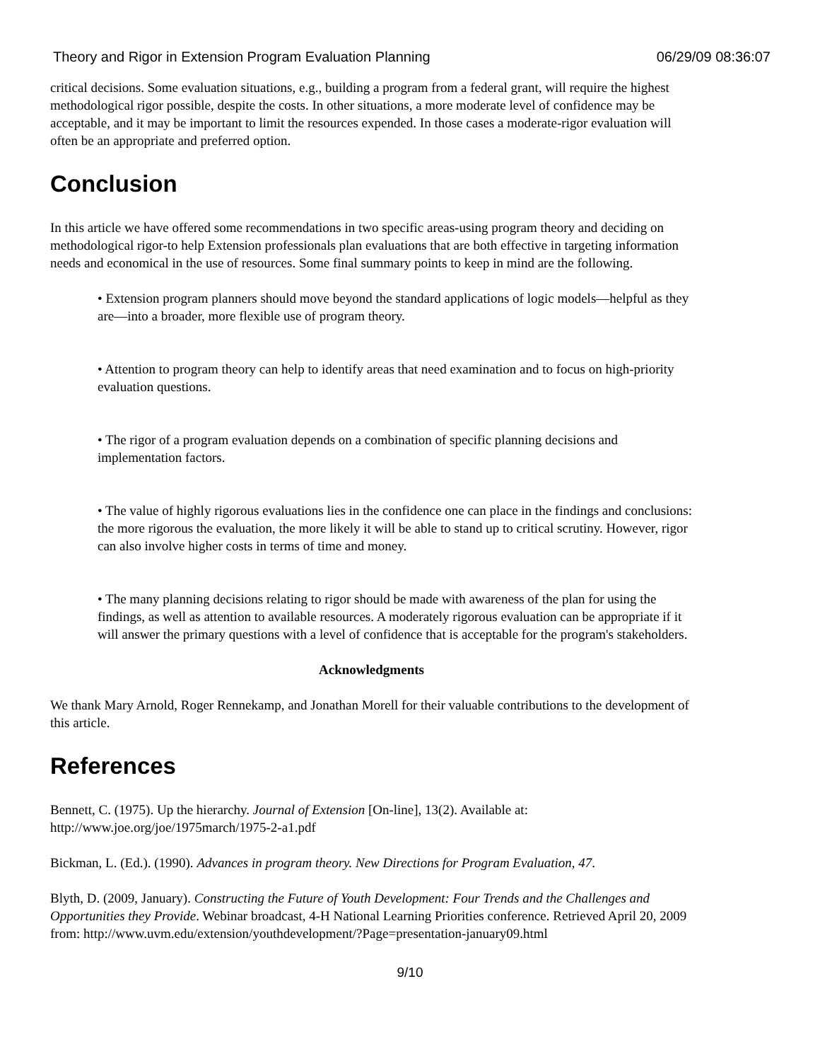Theory and Rigor in Extension Program Evaluation Planning 06/29/09 08:36:07
critical decisions. Some evaluation situations, e.g., building a program from a federal grant, will require the highest methodological rigor possible, despite the costs. In other situations, a more moderate level of confidence may be acceptable, and it may be important to limit the resources expended. In those cases a moderate-rigor evaluation will often be an appropriate and preferred option.
Conclusion
In this article we have offered some recommendations in two specific areas-using program theory and deciding on methodological rigor-to help Extension professionals plan evaluations that are both effective in targeting information needs and economical in the use of resources. Some final summary points to keep in mind are the following.
• Extension program planners should move beyond the standard applications of logic models—helpful as they are—into a broader, more flexible use of program theory.
• Attention to program theory can help to identify areas that need examination and to focus on high-priority evaluation questions.
• The rigor of a program evaluation depends on a combination of specific planning decisions and implementation factors.
• The value of highly rigorous evaluations lies in the confidence one can place in the findings and conclusions: the more rigorous the evaluation, the more likely it will be able to stand up to critical scrutiny. However, rigor can also involve higher costs in terms of time and money.
• The many planning decisions relating to rigor should be made with awareness of the plan for using the findings, as well as attention to available resources. A moderately rigorous evaluation can be appropriate if it will answer the primary questions with a level of confidence that is acceptable for the program's stakeholders.
Acknowledgments
We thank Mary Arnold, Roger Rennekamp, and Jonathan Morell for their valuable contributions to the development of this article.
References
Bennett, C. (1975). Up the hierarchy. Journal of Extension [On-line], 13(2). Available at: http://www.joe.org/joe/1975march/1975-2-a1.pdf
Bickman, L. (Ed.). (1990). Advances in program theory. New Directions for Program Evaluation, 47.
Blyth, D. (2009, January). Constructing the Future of Youth Development: Four Trends and the Challenges and Opportunities they Provide. Webinar broadcast, 4-H National Learning Priorities conference. Retrieved April 20, 2009 from: http://www.uvm.edu/extension/youthdevelopment/?Page=presentation-january09.html
9/10